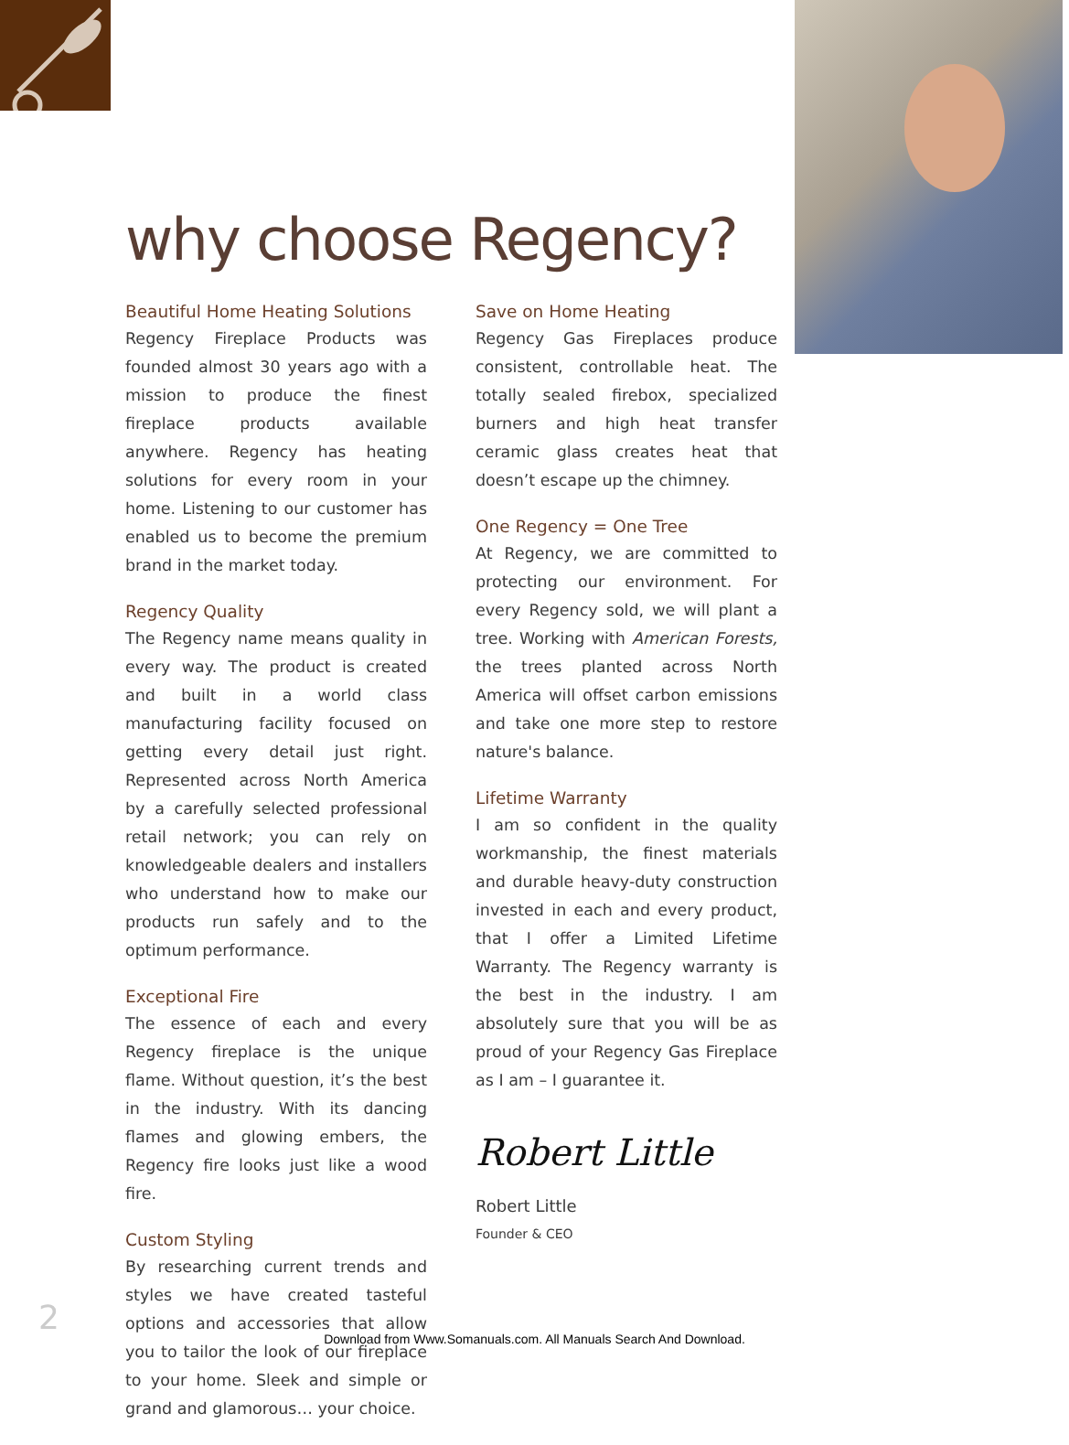why choose Regency?
Beautiful Home Heating Solutions
Regency Fireplace Products was founded almost 30 years ago with a mission to produce the finest fireplace products available anywhere. Regency has heating solutions for every room in your home. Listening to our customer has enabled us to become the premium brand in the market today.
Regency Quality
The Regency name means quality in every way. The product is created and built in a world class manufacturing facility focused on getting every detail just right. Represented across North America by a carefully selected professional retail network; you can rely on knowledgeable dealers and installers who understand how to make our products run safely and to the optimum performance.
Exceptional Fire
The essence of each and every Regency fireplace is the unique flame. Without question, it’s the best in the industry. With its dancing flames and glowing embers, the Regency fire looks just like a wood fire.
Custom Styling
By researching current trends and styles we have created tasteful options and accessories that allow you to tailor the look of our fireplace to your home. Sleek and simple or grand and glamorous… your choice.
Save on Home Heating
Regency Gas Fireplaces produce consistent, controllable heat. The totally sealed firebox, specialized burners and high heat transfer ceramic glass creates heat that doesn’t escape up the chimney.
One Regency = One Tree
At Regency, we are committed to protecting our environment. For every Regency sold, we will plant a tree. Working with American Forests, the trees planted across North America will offset carbon emissions and take one more step to restore nature's balance.
Lifetime Warranty
I am so confident in the quality workmanship, the finest materials and durable heavy-duty construction invested in each and every product, that I offer a Limited Lifetime Warranty. The Regency warranty is the best in the industry. I am absolutely sure that you will be as proud of your Regency Gas Fireplace as I am – I guarantee it.
Robert Little
Robert Little
Founder & CEO
2
Download from Www.Somanuals.com. All Manuals Search And Download.